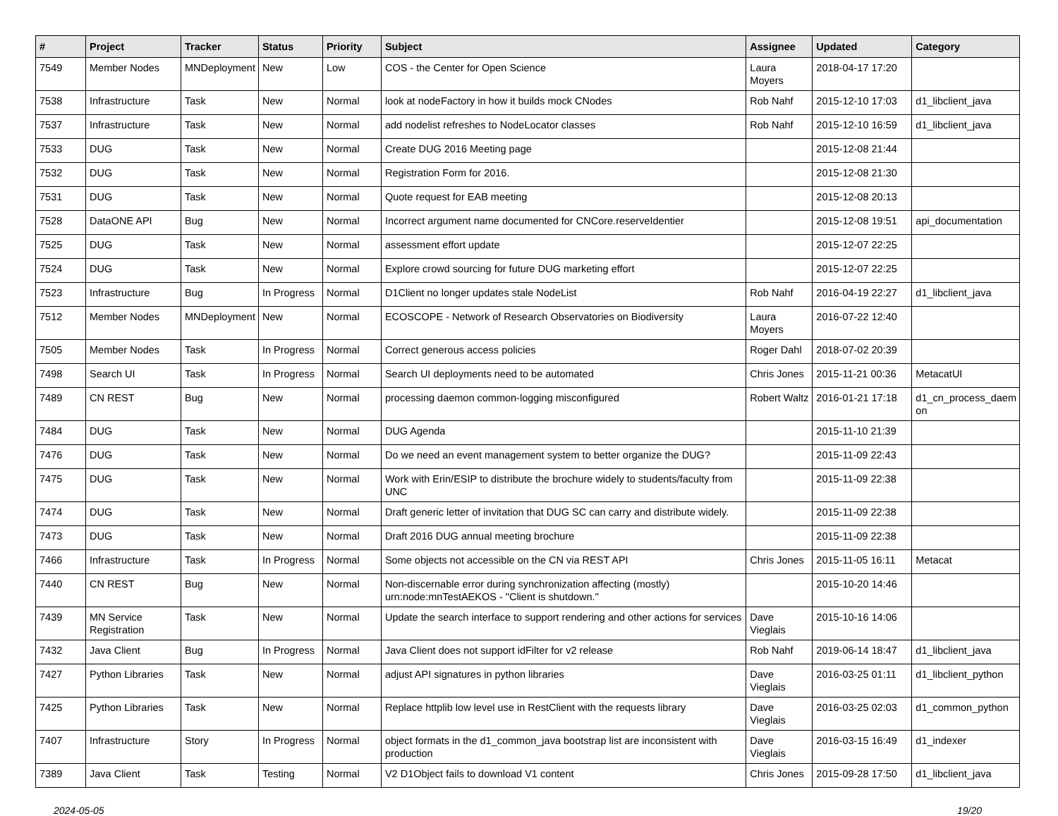| # | Project | Tracker | Status | Priority | Subject | Assignee | Updated | Category |
| --- | --- | --- | --- | --- | --- | --- | --- | --- |
| 7549 | Member Nodes | MNDeployment | New | Low | COS - the Center for Open Science | Laura Moyers | 2018-04-17 17:20 | |
| 7538 | Infrastructure | Task | New | Normal | look at nodeFactory in how it builds mock CNodes | Rob Nahf | 2015-12-10 17:03 | d1_libclient_java |
| 7537 | Infrastructure | Task | New | Normal | add nodelist refreshes to NodeLocator classes | Rob Nahf | 2015-12-10 16:59 | d1_libclient_java |
| 7533 | DUG | Task | New | Normal | Create DUG 2016 Meeting page | | 2015-12-08 21:44 | |
| 7532 | DUG | Task | New | Normal | Registration Form for 2016. | | 2015-12-08 21:30 | |
| 7531 | DUG | Task | New | Normal | Quote request for EAB meeting | | 2015-12-08 20:13 | |
| 7528 | DataONE API | Bug | New | Normal | Incorrect argument name documented for CNCore.reserveIdentier | | 2015-12-08 19:51 | api_documentation |
| 7525 | DUG | Task | New | Normal | assessment effort update | | 2015-12-07 22:25 | |
| 7524 | DUG | Task | New | Normal | Explore crowd sourcing for future DUG marketing effort | | 2015-12-07 22:25 | |
| 7523 | Infrastructure | Bug | In Progress | Normal | D1Client no longer updates stale NodeList | Rob Nahf | 2016-04-19 22:27 | d1_libclient_java |
| 7512 | Member Nodes | MNDeployment | New | Normal | ECOSCOPE - Network of Research Observatories on Biodiversity | Laura Moyers | 2016-07-22 12:40 | |
| 7505 | Member Nodes | Task | In Progress | Normal | Correct generous access policies | Roger Dahl | 2018-07-02 20:39 | |
| 7498 | Search UI | Task | In Progress | Normal | Search UI deployments need to be automated | Chris Jones | 2015-11-21 00:36 | MetacatUI |
| 7489 | CN REST | Bug | New | Normal | processing daemon common-logging misconfigured | Robert Waltz | 2016-01-21 17:18 | d1_cn_process_daem on |
| 7484 | DUG | Task | New | Normal | DUG Agenda | | 2015-11-10 21:39 | |
| 7476 | DUG | Task | New | Normal | Do we need an event management system to better organize the DUG? | | 2015-11-09 22:43 | |
| 7475 | DUG | Task | New | Normal | Work with Erin/ESIP to distribute the brochure widely to students/faculty from UNC | | 2015-11-09 22:38 | |
| 7474 | DUG | Task | New | Normal | Draft generic letter of invitation that DUG SC can carry and distribute widely. | | 2015-11-09 22:38 | |
| 7473 | DUG | Task | New | Normal | Draft 2016 DUG annual meeting brochure | | 2015-11-09 22:38 | |
| 7466 | Infrastructure | Task | In Progress | Normal | Some objects not accessible on the CN via REST API | Chris Jones | 2015-11-05 16:11 | Metacat |
| 7440 | CN REST | Bug | New | Normal | Non-discernable error during synchronization affecting (mostly) urn:node:mnTestAEKOS - "Client is shutdown." | | 2015-10-20 14:46 | |
| 7439 | MN Service Registration | Task | New | Normal | Update the search interface to support rendering and other actions for services | Dave Vieglais | 2015-10-16 14:06 | |
| 7432 | Java Client | Bug | In Progress | Normal | Java Client does not support idFilter for v2 release | Rob Nahf | 2019-06-14 18:47 | d1_libclient_java |
| 7427 | Python Libraries | Task | New | Normal | adjust API signatures in python libraries | Dave Vieglais | 2016-03-25 01:11 | d1_libclient_python |
| 7425 | Python Libraries | Task | New | Normal | Replace httplib low level use in RestClient with the requests library | Dave Vieglais | 2016-03-25 02:03 | d1_common_python |
| 7407 | Infrastructure | Story | In Progress | Normal | object formats in the d1_common_java bootstrap list are inconsistent with production | Dave Vieglais | 2016-03-15 16:49 | d1_indexer |
| 7389 | Java Client | Task | Testing | Normal | V2 D1Object fails to download V1 content | Chris Jones | 2015-09-28 17:50 | d1_libclient_java |
2024-05-05 19/20